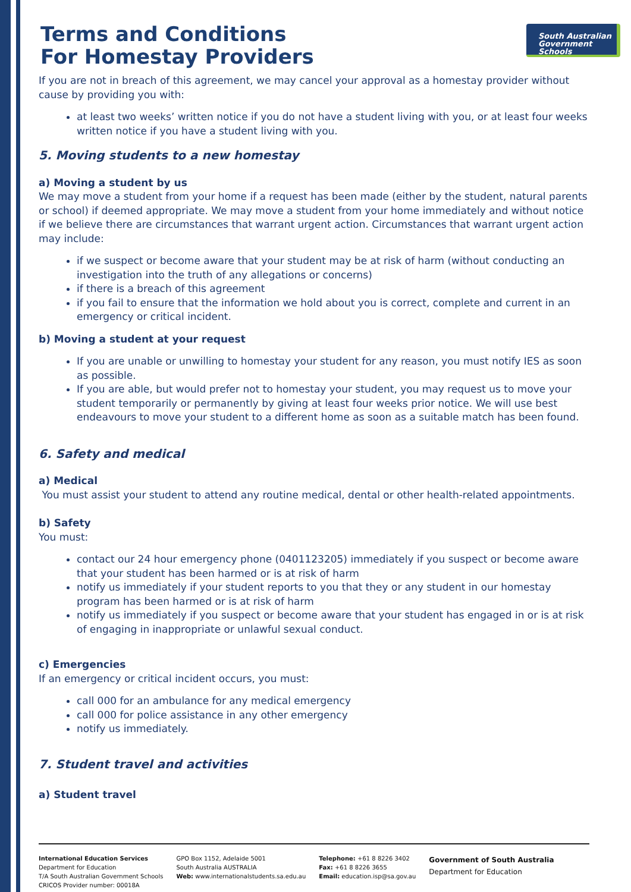South Australian
Government Schools
Terms and Conditions
For Homestay Providers
If you are not in breach of this agreement, we may cancel your approval as a homestay provider without cause by providing you with:
at least two weeks’ written notice if you do not have a student living with you, or at least four weeks written notice if you have a student living with you.
5. Moving students to a new homestay
a) Moving a student by us
We may move a student from your home if a request has been made (either by the student, natural parents or school) if deemed appropriate. We may move a student from your home immediately and without notice if we believe there are circumstances that warrant urgent action. Circumstances that warrant urgent action may include:
if we suspect or become aware that your student may be at risk of harm (without conducting an investigation into the truth of any allegations or concerns)
if there is a breach of this agreement
if you fail to ensure that the information we hold about you is correct, complete and current in an emergency or critical incident.
b) Moving a student at your request
If you are unable or unwilling to homestay your student for any reason, you must notify IES as soon as possible.
If you are able, but would prefer not to homestay your student, you may request us to move your student temporarily or permanently by giving at least four weeks prior notice. We will use best endeavours to move your student to a different home as soon as a suitable match has been found.
6. Safety and medical
a) Medical
You must assist your student to attend any routine medical, dental or other health-related appointments.
b) Safety
You must:
contact our 24 hour emergency phone (0401123205) immediately if you suspect or become aware that your student has been harmed or is at risk of harm
notify us immediately if your student reports to you that they or any student in our homestay program has been harmed or is at risk of harm
notify us immediately if you suspect or become aware that your student has engaged in or is at risk of engaging in inappropriate or unlawful sexual conduct.
c) Emergencies
If an emergency or critical incident occurs, you must:
call 000 for an ambulance for any medical emergency
call 000 for police assistance in any other emergency
notify us immediately.
7. Student travel and activities
a) Student travel
International Education Services
Department for Education
T/A South Australian Government Schools
CRICOS Provider number: 00018A
GPO Box 1152, Adelaide 5001
South Australia AUSTRALIA
Web: www.internationalstudents.sa.edu.au
Telephone: +61 8 8226 3402
Fax: +61 8 8226 3655
Email: education.isp@sa.gov.au
Government of South Australia
Department for Education